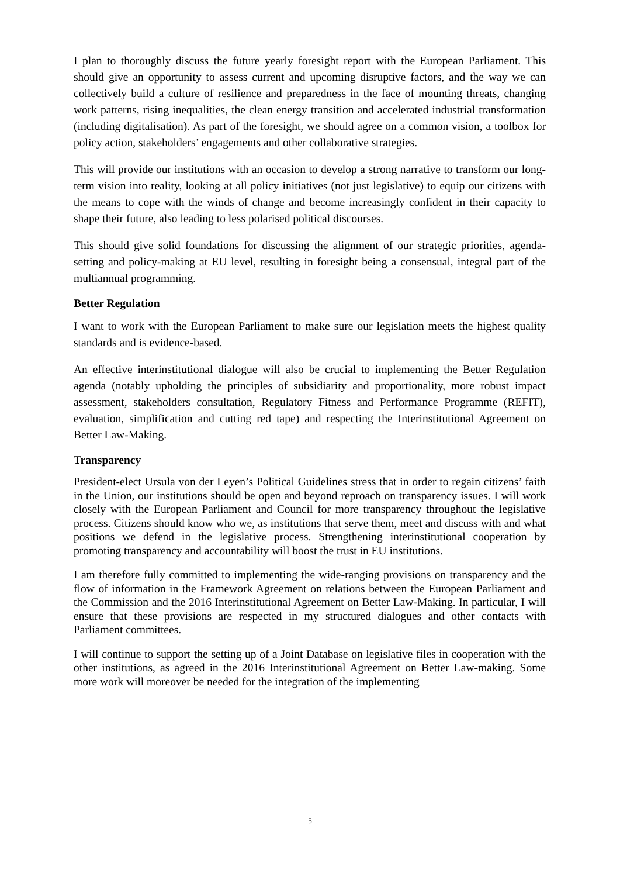I plan to thoroughly discuss the future yearly foresight report with the European Parliament. This should give an opportunity to assess current and upcoming disruptive factors, and the way we can collectively build a culture of resilience and preparedness in the face of mounting threats, changing work patterns, rising inequalities, the clean energy transition and accelerated industrial transformation (including digitalisation). As part of the foresight, we should agree on a common vision, a toolbox for policy action, stakeholders’ engagements and other collaborative strategies.
This will provide our institutions with an occasion to develop a strong narrative to transform our long-term vision into reality, looking at all policy initiatives (not just legislative) to equip our citizens with the means to cope with the winds of change and become increasingly confident in their capacity to shape their future, also leading to less polarised political discourses.
This should give solid foundations for discussing the alignment of our strategic priorities, agenda-setting and policy-making at EU level, resulting in foresight being a consensual, integral part of the multiannual programming.
Better Regulation
I want to work with the European Parliament to make sure our legislation meets the highest quality standards and is evidence-based.
An effective interinstitutional dialogue will also be crucial to implementing the Better Regulation agenda (notably upholding the principles of subsidiarity and proportionality, more robust impact assessment, stakeholders consultation, Regulatory Fitness and Performance Programme (REFIT), evaluation, simplification and cutting red tape) and respecting the Interinstitutional Agreement on Better Law-Making.
Transparency
President-elect Ursula von der Leyen’s Political Guidelines stress that in order to regain citizens’ faith in the Union, our institutions should be open and beyond reproach on transparency issues. I will work closely with the European Parliament and Council for more transparency throughout the legislative process. Citizens should know who we, as institutions that serve them, meet and discuss with and what positions we defend in the legislative process. Strengthening interinstitutional cooperation by promoting transparency and accountability will boost the trust in EU institutions.
I am therefore fully committed to implementing the wide-ranging provisions on transparency and the flow of information in the Framework Agreement on relations between the European Parliament and the Commission and the 2016 Interinstitutional Agreement on Better Law-Making. In particular, I will ensure that these provisions are respected in my structured dialogues and other contacts with Parliament committees.
I will continue to support the setting up of a Joint Database on legislative files in cooperation with the other institutions, as agreed in the 2016 Interinstitutional Agreement on Better Law-making. Some more work will moreover be needed for the integration of the implementing
5